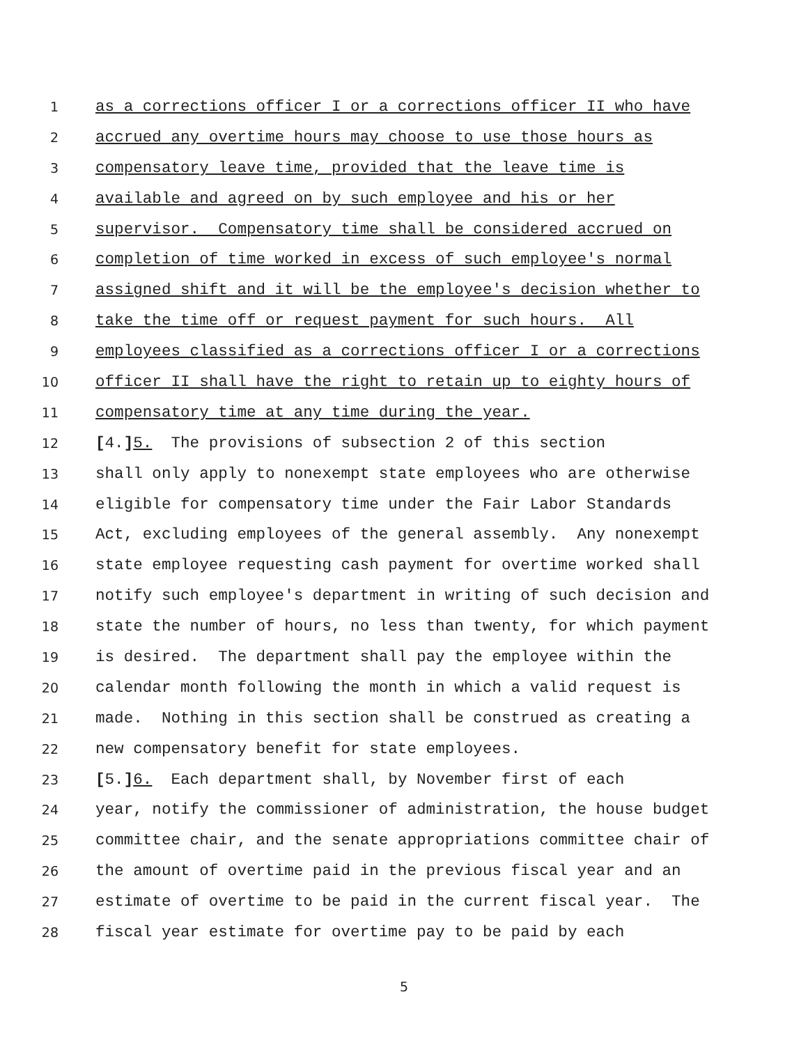1 as a corrections officer I or a corrections officer II who have
2 accrued any overtime hours may choose to use those hours as
3 compensatory leave time, provided that the leave time is
4 available and agreed on by such employee and his or her
5 supervisor. Compensatory time shall be considered accrued on
6 completion of time worked in excess of such employee's normal
7 assigned shift and it will be the employee's decision whether to
8 take the time off or request payment for such hours. All
9 employees classified as a corrections officer I or a corrections
10 officer II shall have the right to retain up to eighty hours of
11 compensatory time at any time during the year.
12 [4.] 5. The provisions of subsection 2 of this section
13 shall only apply to nonexempt state employees who are otherwise
14 eligible for compensatory time under the Fair Labor Standards
15 Act, excluding employees of the general assembly. Any nonexempt
16 state employee requesting cash payment for overtime worked shall
17 notify such employee's department in writing of such decision and
18 state the number of hours, no less than twenty, for which payment
19 is desired. The department shall pay the employee within the
20 calendar month following the month in which a valid request is
21 made. Nothing in this section shall be construed as creating a
22 new compensatory benefit for state employees.
23 [5.] 6. Each department shall, by November first of each
24 year, notify the commissioner of administration, the house budget
25 committee chair, and the senate appropriations committee chair of
26 the amount of overtime paid in the previous fiscal year and an
27 estimate of overtime to be paid in the current fiscal year. The
28 fiscal year estimate for overtime pay to be paid by each
5